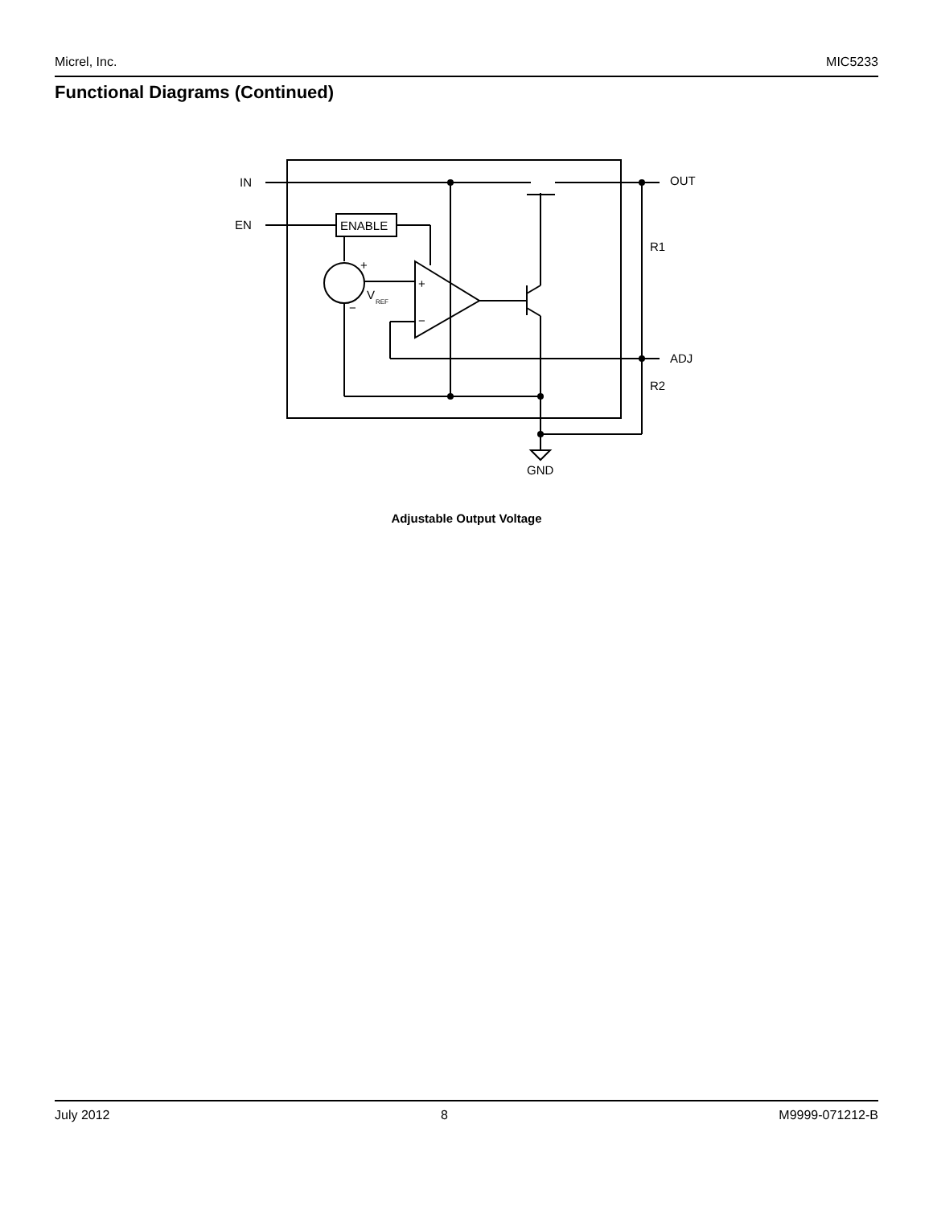Micrel, Inc. MIC5233
Functional Diagrams (Continued)
IN
EN
ENABLE
OUT
R1
ADJ
R2
V
REF
+
−
+
−
GND
Adjustable Output Voltage
July 2012 8 M9999-071212-B